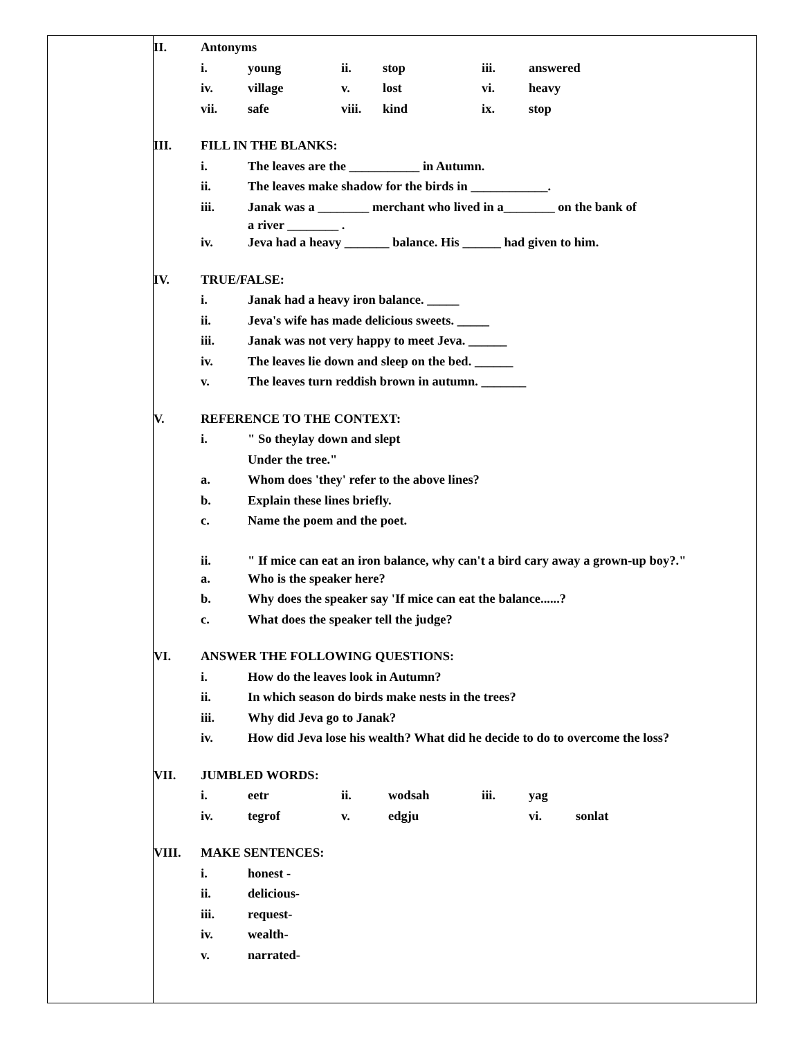II. Antonyms
i. young ii. stop iii. answered
iv. village v. lost vi. heavy
vii. safe viii. kind ix. stop
III. FILL IN THE BLANKS:
i. The leaves are the ___________ in Autumn.
ii. The leaves make shadow for the birds in ____________.
iii. Janak was a ________ merchant who lived in a________ on the bank of
a river ________ .
iv. Jeva had a heavy _______ balance. His ______ had given to him.
IV. TRUE/FALSE:
i. Janak had a heavy iron balance. _____
ii. Jeva's wife has made delicious sweets. _____
iii. Janak was not very happy to meet Jeva. ______
iv. The leaves lie down and sleep on the bed. ______
v. The leaves turn reddish brown in autumn. _______
V. REFERENCE TO THE CONTEXT:
i. " So theylay down and slept
Under the tree."
a. Whom does 'they' refer to the above lines?
b. Explain these lines briefly.
c. Name the poem and the poet.
ii. " If mice can eat an iron balance, why can't a bird cary away a grown-up boy?."
a. Who is the speaker here?
b. Why does the speaker say 'If mice can eat the balance......?
c. What does the speaker tell the judge?
VI. ANSWER THE FOLLOWING QUESTIONS:
i. How do the leaves look in Autumn?
ii. In which season do birds make nests in the trees?
iii. Why did Jeva go to Janak?
iv. How did Jeva lose his wealth? What did he decide to do to overcome the loss?
VII. JUMBLED WORDS:
i. eetr ii. wodsah iii. yag
iv. tegrof v. edgju vi. sonlat
VIII. MAKE SENTENCES:
i. honest -
ii. delicious-
iii. request-
iv. wealth-
v. narrated-